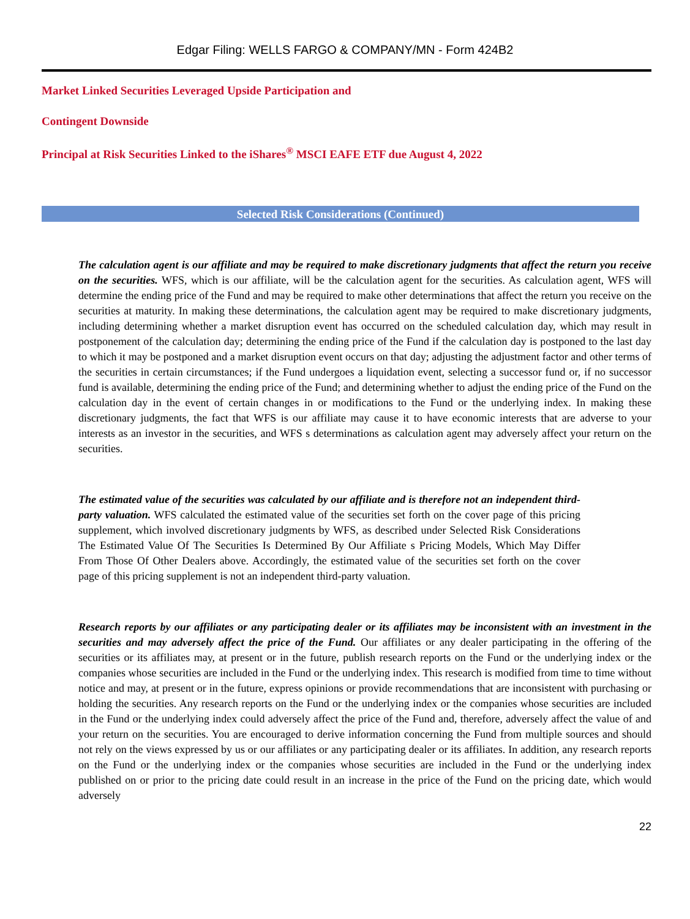Edgar Filing: WELLS FARGO & COMPANY/MN - Form 424B2
Market Linked Securities Leveraged Upside Participation and
Contingent Downside
Principal at Risk Securities Linked to the iShares<sup>®</sup> MSCI EAFE ETF due August 4, 2022
Selected Risk Considerations (Continued)
The calculation agent is our affiliate and may be required to make discretionary judgments that affect the return you receive on the securities. WFS, which is our affiliate, will be the calculation agent for the securities. As calculation agent, WFS will determine the ending price of the Fund and may be required to make other determinations that affect the return you receive on the securities at maturity. In making these determinations, the calculation agent may be required to make discretionary judgments, including determining whether a market disruption event has occurred on the scheduled calculation day, which may result in postponement of the calculation day; determining the ending price of the Fund if the calculation day is postponed to the last day to which it may be postponed and a market disruption event occurs on that day; adjusting the adjustment factor and other terms of the securities in certain circumstances; if the Fund undergoes a liquidation event, selecting a successor fund or, if no successor fund is available, determining the ending price of the Fund; and determining whether to adjust the ending price of the Fund on the calculation day in the event of certain changes in or modifications to the Fund or the underlying index. In making these discretionary judgments, the fact that WFS is our affiliate may cause it to have economic interests that are adverse to your interests as an investor in the securities, and WFS s determinations as calculation agent may adversely affect your return on the securities.
The estimated value of the securities was calculated by our affiliate and is therefore not an independent third-party valuation. WFS calculated the estimated value of the securities set forth on the cover page of this pricing supplement, which involved discretionary judgments by WFS, as described under Selected Risk Considerations The Estimated Value Of The Securities Is Determined By Our Affiliate s Pricing Models, Which May Differ From Those Of Other Dealers above. Accordingly, the estimated value of the securities set forth on the cover page of this pricing supplement is not an independent third-party valuation.
Research reports by our affiliates or any participating dealer or its affiliates may be inconsistent with an investment in the securities and may adversely affect the price of the Fund. Our affiliates or any dealer participating in the offering of the securities or its affiliates may, at present or in the future, publish research reports on the Fund or the underlying index or the companies whose securities are included in the Fund or the underlying index. This research is modified from time to time without notice and may, at present or in the future, express opinions or provide recommendations that are inconsistent with purchasing or holding the securities. Any research reports on the Fund or the underlying index or the companies whose securities are included in the Fund or the underlying index could adversely affect the price of the Fund and, therefore, adversely affect the value of and your return on the securities. You are encouraged to derive information concerning the Fund from multiple sources and should not rely on the views expressed by us or our affiliates or any participating dealer or its affiliates. In addition, any research reports on the Fund or the underlying index or the companies whose securities are included in the Fund or the underlying index published on or prior to the pricing date could result in an increase in the price of the Fund on the pricing date, which would adversely
22